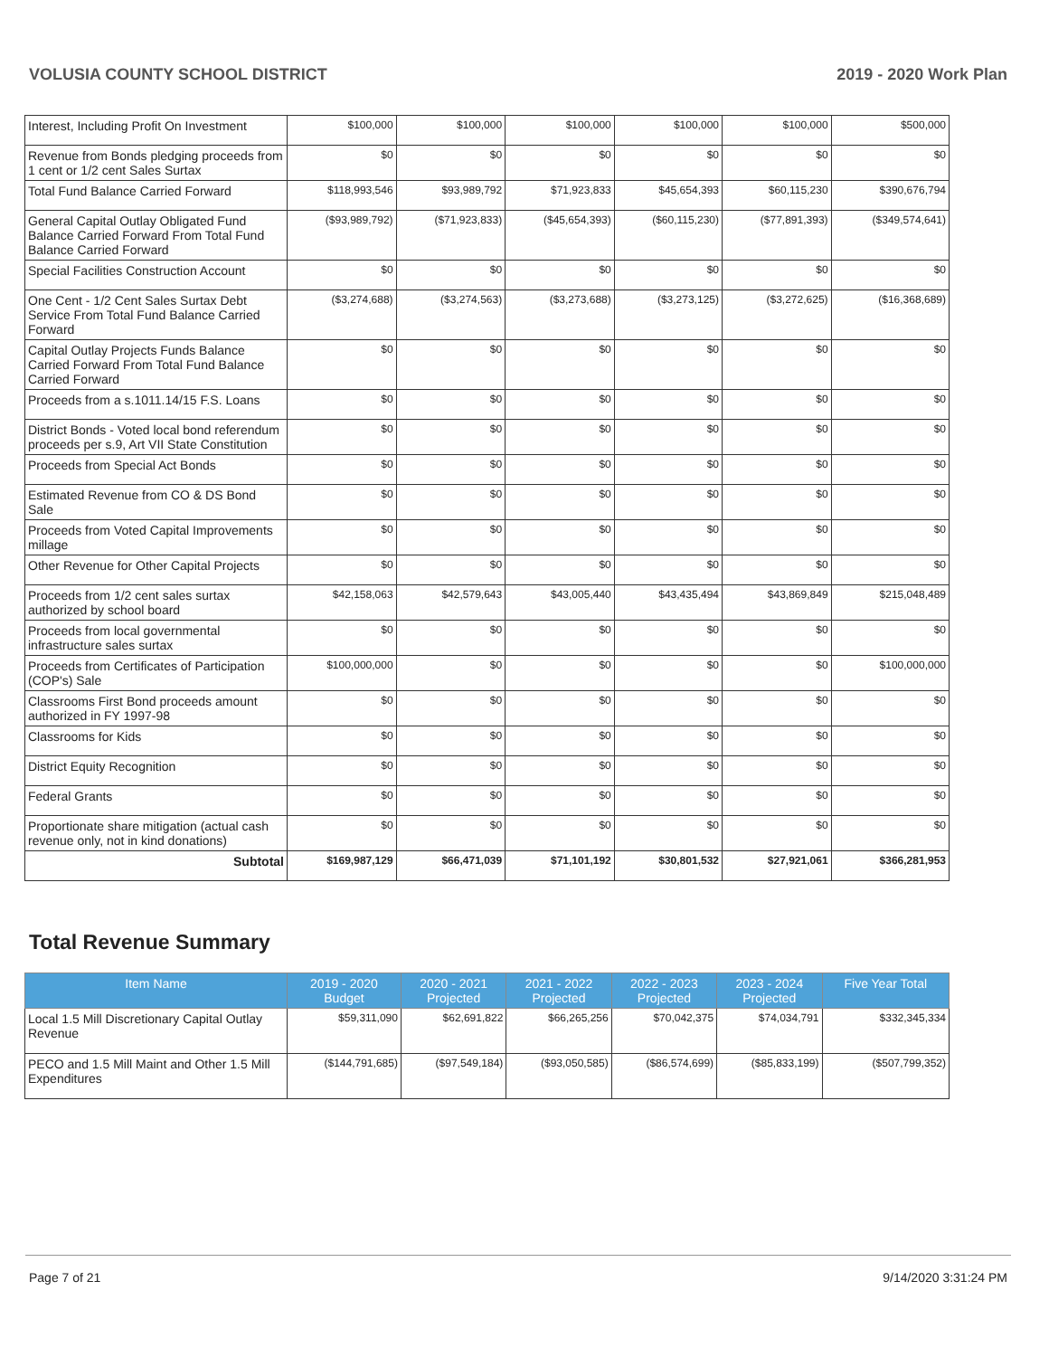VOLUSIA COUNTY SCHOOL DISTRICT 2019 - 2020 Work Plan
| Interest, Including Profit On Investment | $100,000 | $100,000 | $100,000 | $100,000 | $100,000 | $500,000 |
| Revenue from Bonds pledging proceeds from 1 cent or 1/2 cent Sales Surtax | $0 | $0 | $0 | $0 | $0 | $0 |
| Total Fund Balance Carried Forward | $118,993,546 | $93,989,792 | $71,923,833 | $45,654,393 | $60,115,230 | $390,676,794 |
| General Capital Outlay Obligated Fund Balance Carried Forward From Total Fund Balance Carried Forward | ($93,989,792) | ($71,923,833) | ($45,654,393) | ($60,115,230) | ($77,891,393) | ($349,574,641) |
| Special Facilities Construction Account | $0 | $0 | $0 | $0 | $0 | $0 |
| One Cent - 1/2 Cent Sales Surtax Debt Service From Total Fund Balance Carried Forward | ($3,274,688) | ($3,274,563) | ($3,273,688) | ($3,273,125) | ($3,272,625) | ($16,368,689) |
| Capital Outlay Projects Funds Balance Carried Forward From Total Fund Balance Carried Forward | $0 | $0 | $0 | $0 | $0 | $0 |
| Proceeds from a s.1011.14/15 F.S. Loans | $0 | $0 | $0 | $0 | $0 | $0 |
| District Bonds - Voted local bond referendum proceeds per s.9, Art VII State Constitution | $0 | $0 | $0 | $0 | $0 | $0 |
| Proceeds from Special Act Bonds | $0 | $0 | $0 | $0 | $0 | $0 |
| Estimated Revenue from CO & DS Bond Sale | $0 | $0 | $0 | $0 | $0 | $0 |
| Proceeds from Voted Capital Improvements millage | $0 | $0 | $0 | $0 | $0 | $0 |
| Other Revenue for Other Capital Projects | $0 | $0 | $0 | $0 | $0 | $0 |
| Proceeds from 1/2 cent sales surtax authorized by school board | $42,158,063 | $42,579,643 | $43,005,440 | $43,435,494 | $43,869,849 | $215,048,489 |
| Proceeds from local governmental infrastructure sales surtax | $0 | $0 | $0 | $0 | $0 | $0 |
| Proceeds from Certificates of Participation (COP's) Sale | $100,000,000 | $0 | $0 | $0 | $0 | $100,000,000 |
| Classrooms First Bond proceeds amount authorized in FY 1997-98 | $0 | $0 | $0 | $0 | $0 | $0 |
| Classrooms for Kids | $0 | $0 | $0 | $0 | $0 | $0 |
| District Equity Recognition | $0 | $0 | $0 | $0 | $0 | $0 |
| Federal Grants | $0 | $0 | $0 | $0 | $0 | $0 |
| Proportionate share mitigation (actual cash revenue only, not in kind donations) | $0 | $0 | $0 | $0 | $0 | $0 |
| Subtotal | $169,987,129 | $66,471,039 | $71,101,192 | $30,801,532 | $27,921,061 | $366,281,953 |
Total Revenue Summary
| Item Name | 2019 - 2020 Budget | 2020 - 2021 Projected | 2021 - 2022 Projected | 2022 - 2023 Projected | 2023 - 2024 Projected | Five Year Total |
| --- | --- | --- | --- | --- | --- | --- |
| Local 1.5 Mill Discretionary Capital Outlay Revenue | $59,311,090 | $62,691,822 | $66,265,256 | $70,042,375 | $74,034,791 | $332,345,334 |
| PECO and 1.5 Mill Maint and Other 1.5 Mill Expenditures | ($144,791,685) | ($97,549,184) | ($93,050,585) | ($86,574,699) | ($85,833,199) | ($507,799,352) |
Page 7 of 21 9/14/2020 3:31:24 PM